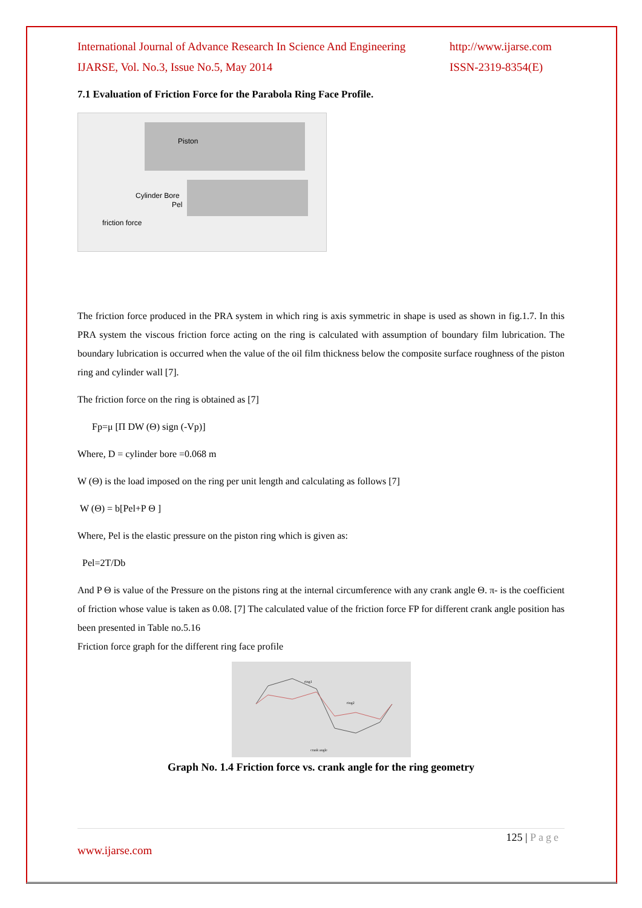International Journal of Advance Research In Science And Engineering
IJARSE, Vol. No.3, Issue No.5, May 2014
http://www.ijarse.com
ISSN-2319-8354(E)
7.1 Evaluation of Friction Force for the Parabola Ring Face Profile.
Piston
Cylinder Bore
Pel
friction force
The friction force produced in the PRA system in which ring is axis symmetric in shape is used as shown in fig.1.7. In this PRA system the viscous friction force acting on the ring is calculated with assumption of boundary film lubrication. The boundary lubrication is occurred when the value of the oil film thickness below the composite surface roughness of the piston ring and cylinder wall [7].
The friction force on the ring is obtained as [7]
Fp=μ [Π DW (Θ) sign (-Vp)]
Where, D = cylinder bore =0.068 m
W (Θ) is the load imposed on the ring per unit length and calculating as follows [7]
W (Θ) = b[Pel+P Θ ]
Where, Pel is the elastic pressure on the piston ring which is given as:
Pel=2T/Db
And P Θ is value of the Pressure on the pistons ring at the internal circumference with any crank angle Θ. π- is the coefficient of friction whose value is taken as 0.08. [7] The calculated value of the friction force FP for different crank angle position has been presented in Table no.5.16
Friction force graph for the different ring face profile
ring1
ring2
crank angle
Graph No. 1.4 Friction force vs. crank angle for the ring geometry
125 | Page
www.ijarse.com